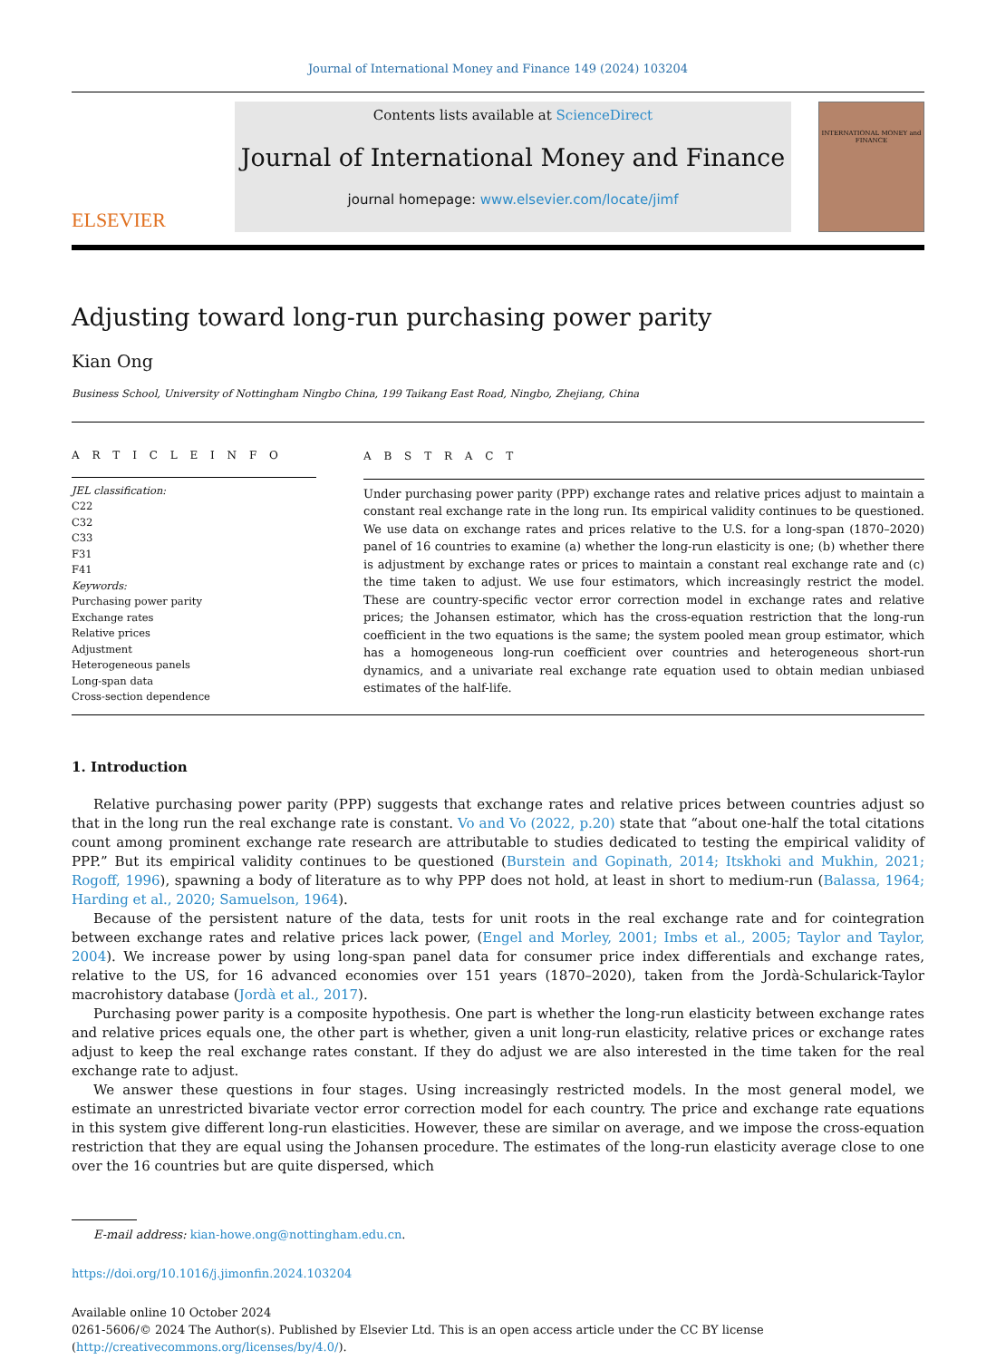Journal of International Money and Finance 149 (2024) 103204
ELSEVIER
Contents lists available at ScienceDirect
Journal of International Money and Finance
journal homepage: www.elsevier.com/locate/jimf
INTERNATIONAL MONEY and FINANCE
Adjusting toward long-run purchasing power parity
Kian Ong
Business School, University of Nottingham Ningbo China, 199 Taikang East Road, Ningbo, Zhejiang, China
A R T I C L E I N F O
JEL classification:
C22
C32
C33
F31
F41
Keywords:
Purchasing power parity
Exchange rates
Relative prices
Adjustment
Heterogeneous panels
Long-span data
Cross-section dependence
A B S T R A C T
Under purchasing power parity (PPP) exchange rates and relative prices adjust to maintain a constant real exchange rate in the long run. Its empirical validity continues to be questioned. We use data on exchange rates and prices relative to the U.S. for a long-span (1870–2020) panel of 16 countries to examine (a) whether the long-run elasticity is one; (b) whether there is adjustment by exchange rates or prices to maintain a constant real exchange rate and (c) the time taken to adjust. We use four estimators, which increasingly restrict the model. These are country-specific vector error correction model in exchange rates and relative prices; the Johansen estimator, which has the cross-equation restriction that the long-run coefficient in the two equations is the same; the system pooled mean group estimator, which has a homogeneous long-run coefficient over countries and heterogeneous short-run dynamics, and a univariate real exchange rate equation used to obtain median unbiased estimates of the half-life.
1. Introduction
Relative purchasing power parity (PPP) suggests that exchange rates and relative prices between countries adjust so that in the long run the real exchange rate is constant. Vo and Vo (2022, p.20) state that “about one-half the total citations count among prominent exchange rate research are attributable to studies dedicated to testing the empirical validity of PPP.” But its empirical validity continues to be questioned (Burstein and Gopinath, 2014; Itskhoki and Mukhin, 2021; Rogoff, 1996), spawning a body of literature as to why PPP does not hold, at least in short to medium-run (Balassa, 1964; Harding et al., 2020; Samuelson, 1964).
Because of the persistent nature of the data, tests for unit roots in the real exchange rate and for cointegration between exchange rates and relative prices lack power, (Engel and Morley, 2001; Imbs et al., 2005; Taylor and Taylor, 2004). We increase power by using long-span panel data for consumer price index differentials and exchange rates, relative to the US, for 16 advanced economies over 151 years (1870–2020), taken from the Jordà-Schularick-Taylor macrohistory database (Jordà et al., 2017).
Purchasing power parity is a composite hypothesis. One part is whether the long-run elasticity between exchange rates and relative prices equals one, the other part is whether, given a unit long-run elasticity, relative prices or exchange rates adjust to keep the real exchange rates constant. If they do adjust we are also interested in the time taken for the real exchange rate to adjust.
We answer these questions in four stages. Using increasingly restricted models. In the most general model, we estimate an unrestricted bivariate vector error correction model for each country. The price and exchange rate equations in this system give different long-run elasticities. However, these are similar on average, and we impose the cross-equation restriction that they are equal using the Johansen procedure. The estimates of the long-run elasticity average close to one over the 16 countries but are quite dispersed, which
E-mail address: kian-howe.ong@nottingham.edu.cn.
https://doi.org/10.1016/j.jimonfin.2024.103204
Available online 10 October 2024
0261-5606/© 2024 The Author(s). Published by Elsevier Ltd. This is an open access article under the CC BY license (http://creativecommons.org/licenses/by/4.0/).